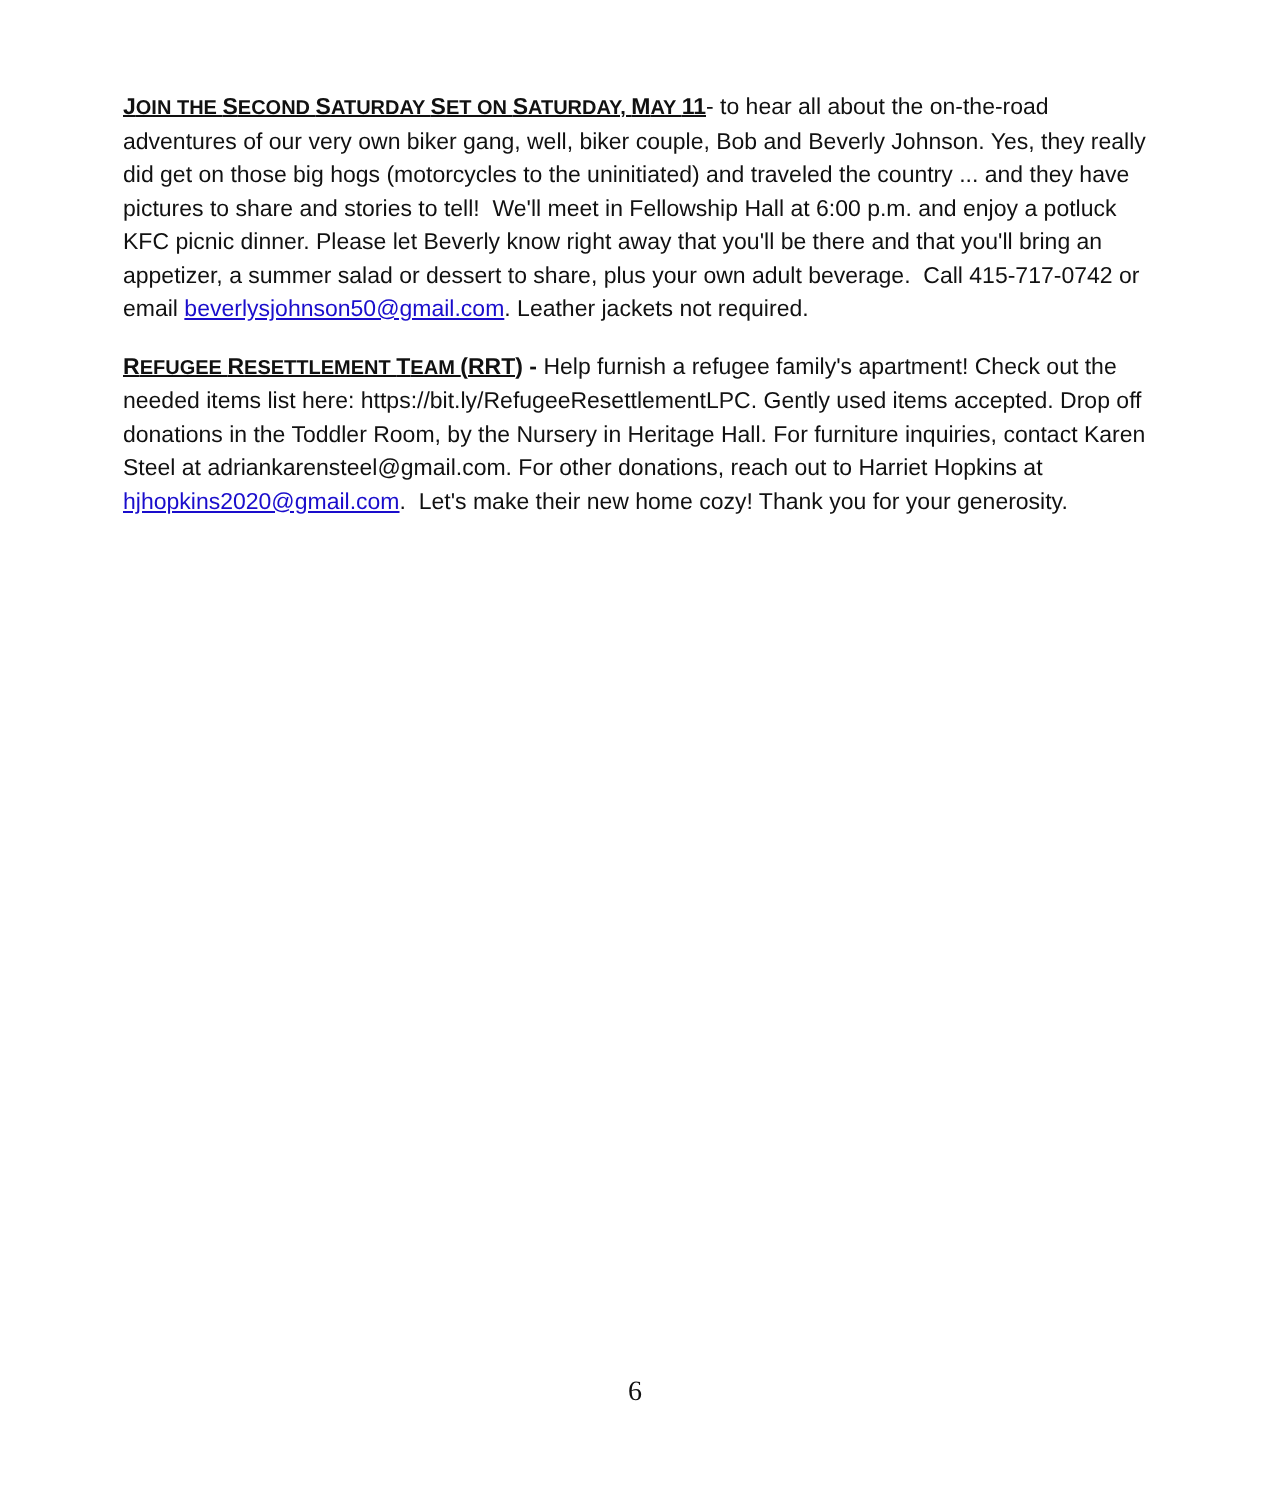JOIN THE SECOND SATURDAY SET ON SATURDAY, MAY 11- to hear all about the on-the-road adventures of our very own biker gang, well, biker couple, Bob and Beverly Johnson. Yes, they really did get on those big hogs (motorcycles to the uninitiated) and traveled the country ... and they have pictures to share and stories to tell! We'll meet in Fellowship Hall at 6:00 p.m. and enjoy a potluck KFC picnic dinner. Please let Beverly know right away that you'll be there and that you'll bring an appetizer, a summer salad or dessert to share, plus your own adult beverage. Call 415-717-0742 or email beverlysjohnson50@gmail.com. Leather jackets not required.
REFUGEE RESETTLEMENT TEAM (RRT) - Help furnish a refugee family's apartment! Check out the needed items list here: https://bit.ly/RefugeeResettlementLPC. Gently used items accepted. Drop off donations in the Toddler Room, by the Nursery in Heritage Hall. For furniture inquiries, contact Karen Steel at adriankarensteel@gmail.com. For other donations, reach out to Harriet Hopkins at hjhopkins2020@gmail.com. Let's make their new home cozy! Thank you for your generosity.
6